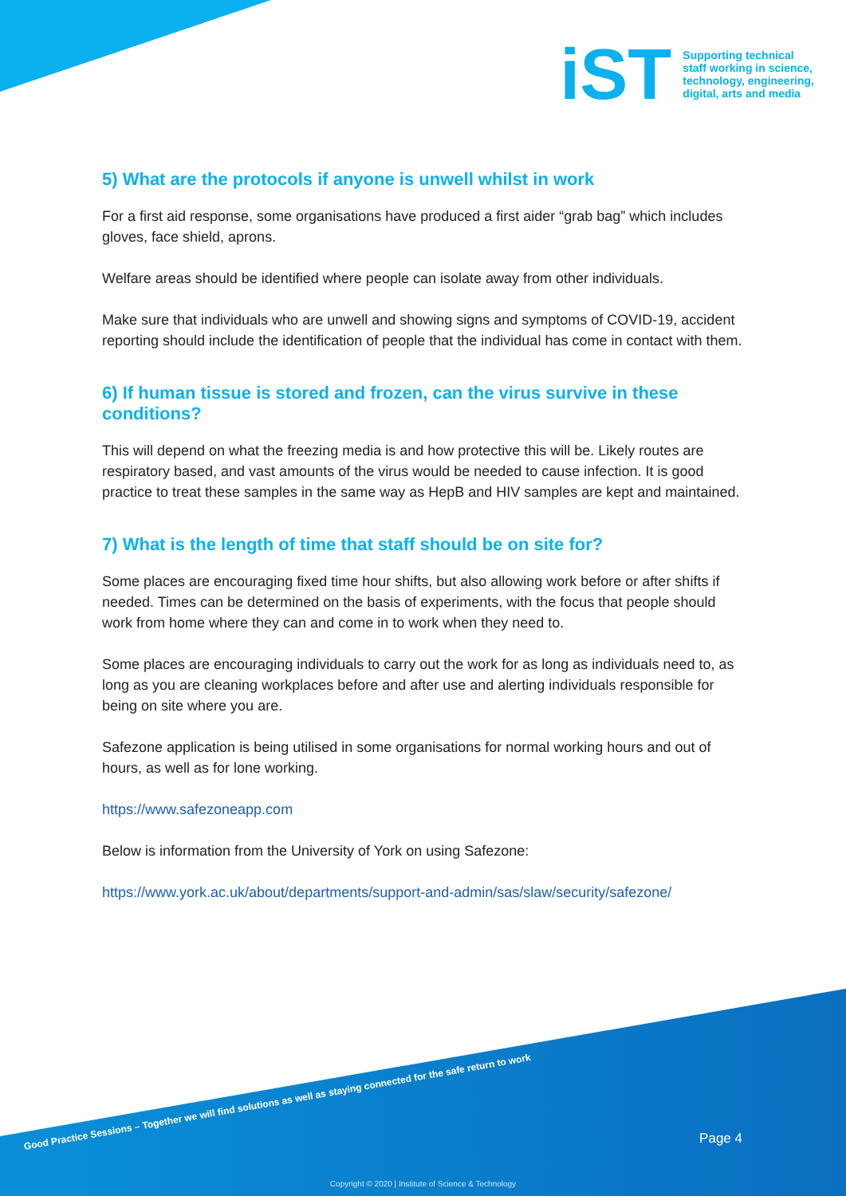iST
Supporting technical
staff working in science,
technology, engineering,
digital, arts and media
5) What are the protocols if anyone is unwell whilst in work
For a first aid response, some organisations have produced a first aider “grab bag” which includes gloves, face shield, aprons.
Welfare areas should be identified where people can isolate away from other individuals.
Make sure that individuals who are unwell and showing signs and symptoms of COVID-19, accident reporting should include the identification of people that the individual has come in contact with them.
6) If human tissue is stored and frozen, can the virus survive in these conditions?
This will depend on what the freezing media is and how protective this will be. Likely routes are respiratory based, and vast amounts of the virus would be needed to cause infection. It is good practice to treat these samples in the same way as HepB and HIV samples are kept and maintained.
7) What is the length of time that staff should be on site for?
Some places are encouraging fixed time hour shifts, but also allowing work before or after shifts if needed. Times can be determined on the basis of experiments, with the focus that people should work from home where they can and come in to work when they need to.
Some places are encouraging individuals to carry out the work for as long as individuals need to, as long as you are cleaning workplaces before and after use and alerting individuals responsible for being on site where you are.
Safezone application is being utilised in some organisations for normal working hours and out of hours, as well as for lone working.
https://www.safezoneapp.com
Below is information from the University of York on using Safezone:
https://www.york.ac.uk/about/departments/support-and-admin/sas/slaw/security/safezone/
Good Practice Sessions – Together we will find solutions as well as staying connected for the safe return to work
Page 4
Copyright © 2020 | Institute of Science & Technology